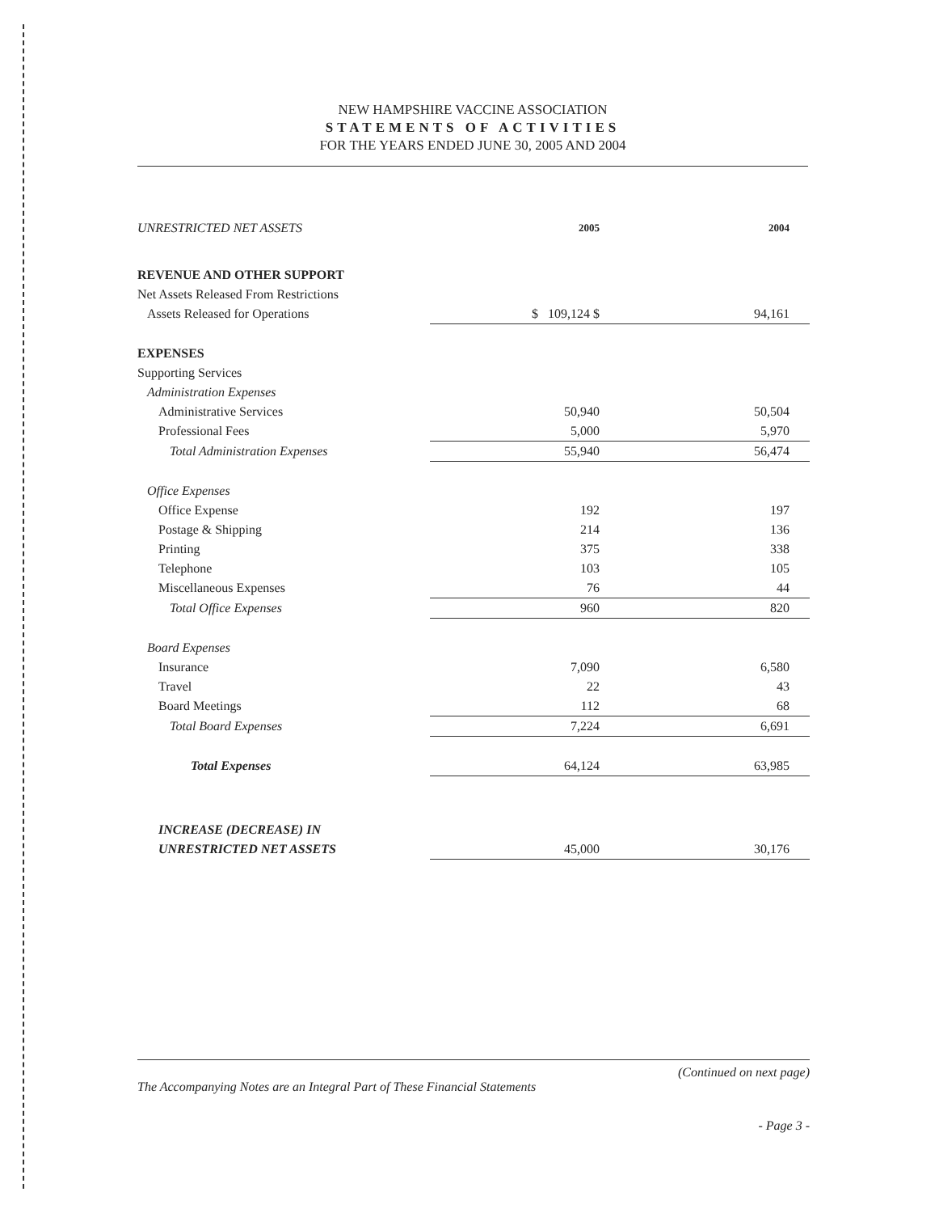NEW HAMPSHIRE VACCINE ASSOCIATION
STATEMENTS OF ACTIVITIES
FOR THE YEARS ENDED JUNE 30, 2005 AND 2004
| UNRESTRICTED NET ASSETS | 2005 | 2004 |
| REVENUE AND OTHER SUPPORT | | |
| Net Assets Released From Restrictions | | |
| Assets Released for Operations | $ 109,124 $ | 94,161 |
| EXPENSES | | |
| Supporting Services | | |
| Administration Expenses | | |
| Administrative Services | 50,940 | 50,504 |
| Professional Fees | 5,000 | 5,970 |
| Total Administration Expenses | 55,940 | 56,474 |
| Office Expenses | | |
| Office Expense | 192 | 197 |
| Postage & Shipping | 214 | 136 |
| Printing | 375 | 338 |
| Telephone | 103 | 105 |
| Miscellaneous Expenses | 76 | 44 |
| Total Office Expenses | 960 | 820 |
| Board Expenses | | |
| Insurance | 7,090 | 6,580 |
| Travel | 22 | 43 |
| Board Meetings | 112 | 68 |
| Total Board Expenses | 7,224 | 6,691 |
| Total Expenses | 64,124 | 63,985 |
| INCREASE (DECREASE) IN | | |
| UNRESTRICTED NET ASSETS | 45,000 | 30,176 |
(Continued on next page)
The Accompanying Notes are an Integral Part of These Financial Statements
- Page 3 -